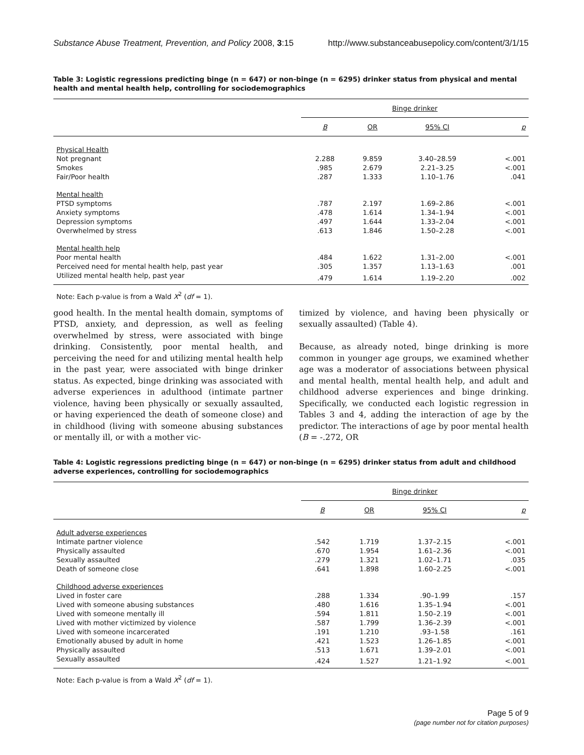Substance Abuse Treatment, Prevention, and Policy 2008, 3:15 http://www.substanceabusepolicy.com/content/3/1/15
Table 3: Logistic regressions predicting binge (n = 647) or non-binge (n = 6295) drinker status from physical and mental health and mental health help, controlling for sociodemographics
| | Binge drinker | | | |
| --- | --- | --- | --- | --- |
| | B | OR | 95% CI | p |
| Physical Health | | | | |
| Not pregnant | 2.288 | 9.859 | 3.40–28.59 | <.001 |
| Smokes | .985 | 2.679 | 2.21–3.25 | <.001 |
| Fair/Poor health | .287 | 1.333 | 1.10–1.76 | .041 |
| Mental health | | | | |
| PTSD symptoms | .787 | 2.197 | 1.69–2.86 | <.001 |
| Anxiety symptoms | .478 | 1.614 | 1.34–1.94 | <.001 |
| Depression symptoms | .497 | 1.644 | 1.33–2.04 | <.001 |
| Overwhelmed by stress | .613 | 1.846 | 1.50–2.28 | <.001 |
| Mental health help | | | | |
| Poor mental health | .484 | 1.622 | 1.31–2.00 | <.001 |
| Perceived need for mental health help, past year | .305 | 1.357 | 1.13–1.63 | .001 |
| Utilized mental health help, past year | .479 | 1.614 | 1.19–2.20 | .002 |
Note: Each p-value is from a Wald X<sup>2</sup> (df = 1).
good health. In the mental health domain, symptoms of PTSD, anxiety, and depression, as well as feeling overwhelmed by stress, were associated with binge drinking. Consistently, poor mental health, and perceiving the need for and utilizing mental health help in the past year, were associated with binge drinker status. As expected, binge drinking was associated with adverse experiences in adulthood (intimate partner violence, having been physically or sexually assaulted, or having experienced the death of someone close) and in childhood (living with someone abusing substances or mentally ill, or with a mother vic-
timized by violence, and having been physically or sexually assaulted) (Table 4).
Because, as already noted, binge drinking is more common in younger age groups, we examined whether age was a moderator of associations between physical and mental health, mental health help, and adult and childhood adverse experiences and binge drinking. Specifically, we conducted each logistic regression in Tables 3 and 4, adding the interaction of age by the predictor. The interactions of age by poor mental health (B = -.272, OR
Table 4: Logistic regressions predicting binge (n = 647) or non-binge (n = 6295) drinker status from adult and childhood adverse experiences, controlling for sociodemographics
| | Binge drinker | | | |
| --- | --- | --- | --- | --- |
| | B | OR | 95% CI | p |
| Adult adverse experiences | | | | |
| Intimate partner violence | .542 | 1.719 | 1.37–2.15 | <.001 |
| Physically assaulted | .670 | 1.954 | 1.61–2.36 | <.001 |
| Sexually assaulted | .279 | 1.321 | 1.02–1.71 | .035 |
| Death of someone close | .641 | 1.898 | 1.60–2.25 | <.001 |
| Childhood adverse experiences | | | | |
| Lived in foster care | .288 | 1.334 | .90–1.99 | .157 |
| Lived with someone abusing substances | .480 | 1.616 | 1.35–1.94 | <.001 |
| Lived with someone mentally ill | .594 | 1.811 | 1.50–2.19 | <.001 |
| Lived with mother victimized by violence | .587 | 1.799 | 1.36–2.39 | <.001 |
| Lived with someone incarcerated | .191 | 1.210 | .93–1.58 | .161 |
| Emotionally abused by adult in home | .421 | 1.523 | 1.26–1.85 | <.001 |
| Physically assaulted | .513 | 1.671 | 1.39–2.01 | <.001 |
| Sexually assaulted | .424 | 1.527 | 1.21–1.92 | <.001 |
Note: Each p-value is from a Wald X<sup>2</sup> (df = 1).
Page 5 of 9
(page number not for citation purposes)